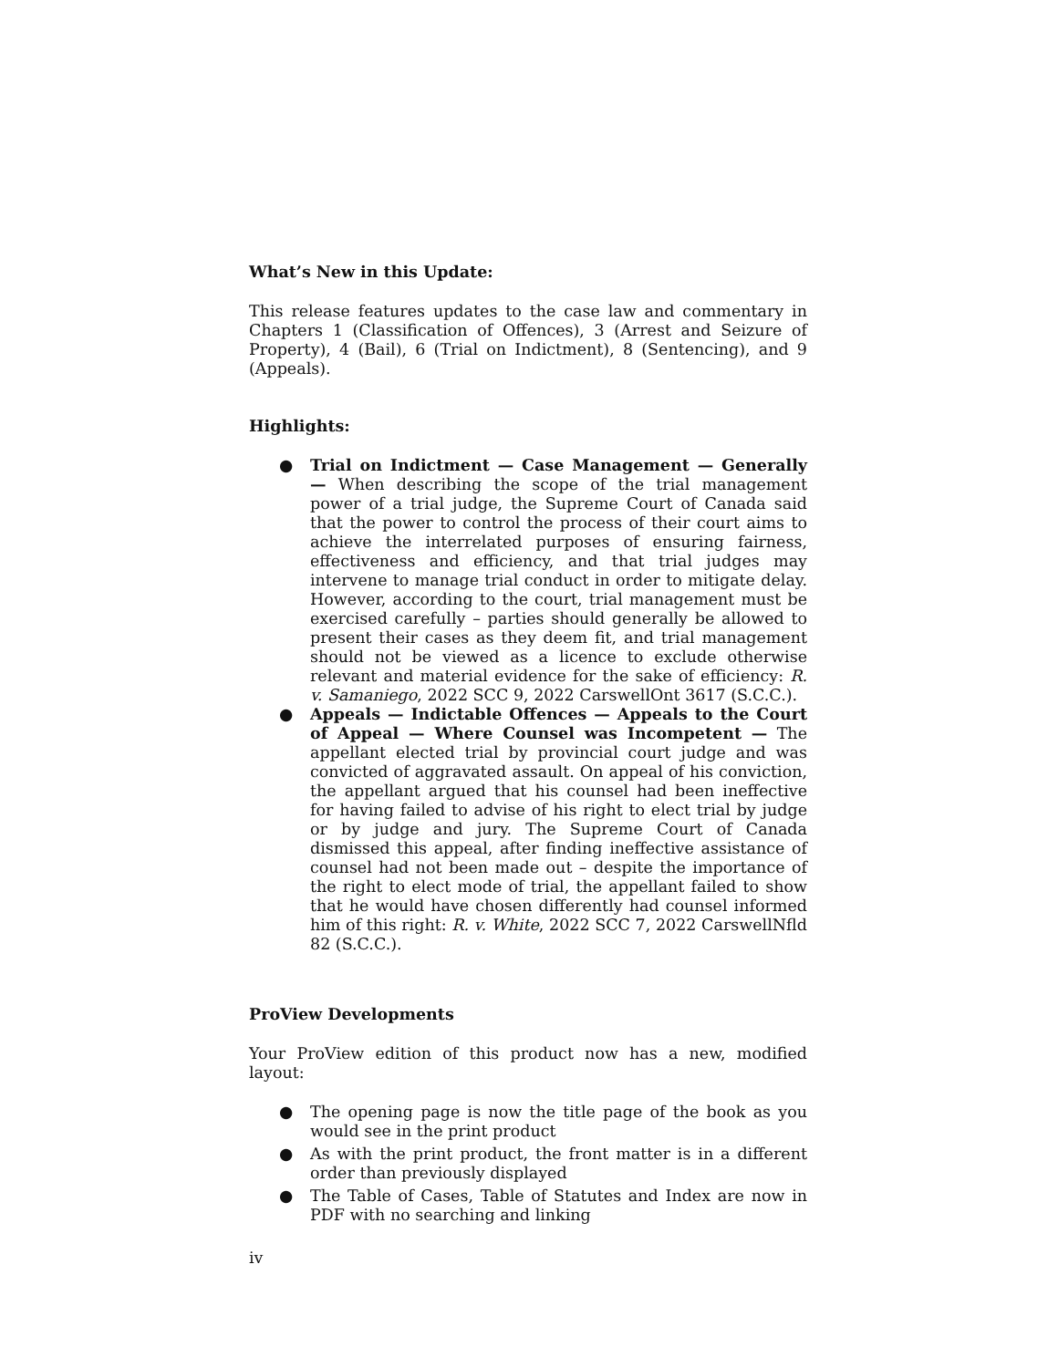What’s New in this Update:
This release features updates to the case law and commentary in Chapters 1 (Classification of Offences), 3 (Arrest and Seizure of Property), 4 (Bail), 6 (Trial on Indictment), 8 (Sentencing), and 9 (Appeals).
Highlights:
● Trial on Indictment — Case Management — Generally — When describing the scope of the trial management power of a trial judge, the Supreme Court of Canada said that the power to control the process of their court aims to achieve the interrelated purposes of ensuring fairness, effectiveness and efficiency, and that trial judges may intervene to manage trial conduct in order to mitigate delay. However, according to the court, trial management must be exercised carefully – parties should generally be allowed to present their cases as they deem fit, and trial management should not be viewed as a licence to exclude otherwise relevant and material evidence for the sake of efficiency: R. v. Samaniego, 2022 SCC 9, 2022 CarswellOnt 3617 (S.C.C.).
● Appeals — Indictable Offences — Appeals to the Court of Appeal — Where Counsel was Incompetent — The appellant elected trial by provincial court judge and was convicted of aggravated assault. On appeal of his conviction, the appellant argued that his counsel had been ineffective for having failed to advise of his right to elect trial by judge or by judge and jury. The Supreme Court of Canada dismissed this appeal, after finding ineffective assistance of counsel had not been made out – despite the importance of the right to elect mode of trial, the appellant failed to show that he would have chosen differently had counsel informed him of this right: R. v. White, 2022 SCC 7, 2022 CarswellNfld 82 (S.C.C.).
ProView Developments
Your ProView edition of this product now has a new, modified layout:
● The opening page is now the title page of the book as you would see in the print product
● As with the print product, the front matter is in a different order than previously displayed
● The Table of Cases, Table of Statutes and Index are now in PDF with no searching and linking
iv